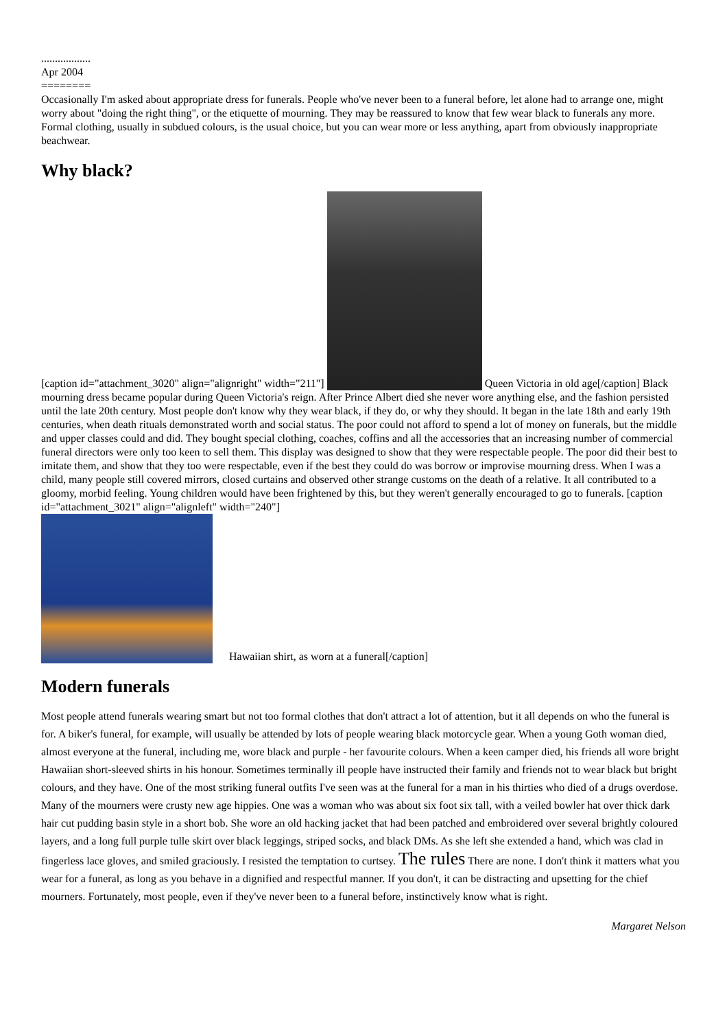..................
Apr 2004
========
Occasionally I'm asked about appropriate dress for funerals. People who've never been to a funeral before, let alone had to arrange one, might worry about "doing the right thing", or the etiquette of mourning. They may be reassured to know that few wear black to funerals any more. Formal clothing, usually in subdued colours, is the usual choice, but you can wear more or less anything, apart from obviously inappropriate beachwear.
Why black?
[caption id="attachment_3020" align="alignright" width="211"] Queen Victoria in old age[/caption] Black mourning dress became popular during Queen Victoria's reign. After Prince Albert died she never wore anything else, and the fashion persisted until the late 20th century. Most people don't know why they wear black, if they do, or why they should. It began in the late 18th and early 19th centuries, when death rituals demonstrated worth and social status. The poor could not afford to spend a lot of money on funerals, but the middle and upper classes could and did. They bought special clothing, coaches, coffins and all the accessories that an increasing number of commercial funeral directors were only too keen to sell them. This display was designed to show that they were respectable people. The poor did their best to imitate them, and show that they too were respectable, even if the best they could do was borrow or improvise mourning dress. When I was a child, many people still covered mirrors, closed curtains and observed other strange customs on the death of a relative. It all contributed to a gloomy, morbid feeling. Young children would have been frightened by this, but they weren't generally encouraged to go to funerals. [caption id="attachment_3021" align="alignleft" width="240"]
Hawaiian shirt, as worn at a funeral[/caption]
Modern funerals
Most people attend funerals wearing smart but not too formal clothes that don't attract a lot of attention, but it all depends on who the funeral is for. A biker's funeral, for example, will usually be attended by lots of people wearing black motorcycle gear. When a young Goth woman died, almost everyone at the funeral, including me, wore black and purple - her favourite colours. When a keen camper died, his friends all wore bright Hawaiian short-sleeved shirts in his honour. Sometimes terminally ill people have instructed their family and friends not to wear black but bright colours, and they have. One of the most striking funeral outfits I've seen was at the funeral for a man in his thirties who died of a drugs overdose. Many of the mourners were crusty new age hippies. One was a woman who was about six foot six tall, with a veiled bowler hat over thick dark hair cut pudding basin style in a short bob. She wore an old hacking jacket that had been patched and embroidered over several brightly coloured layers, and a long full purple tulle skirt over black leggings, striped socks, and black DMs. As she left she extended a hand, which was clad in fingerless lace gloves, and smiled graciously. I resisted the temptation to curtsey. The rules There are none. I don't think it matters what you wear for a funeral, as long as you behave in a dignified and respectful manner. If you don't, it can be distracting and upsetting for the chief mourners. Fortunately, most people, even if they've never been to a funeral before, instinctively know what is right.
Margaret Nelson